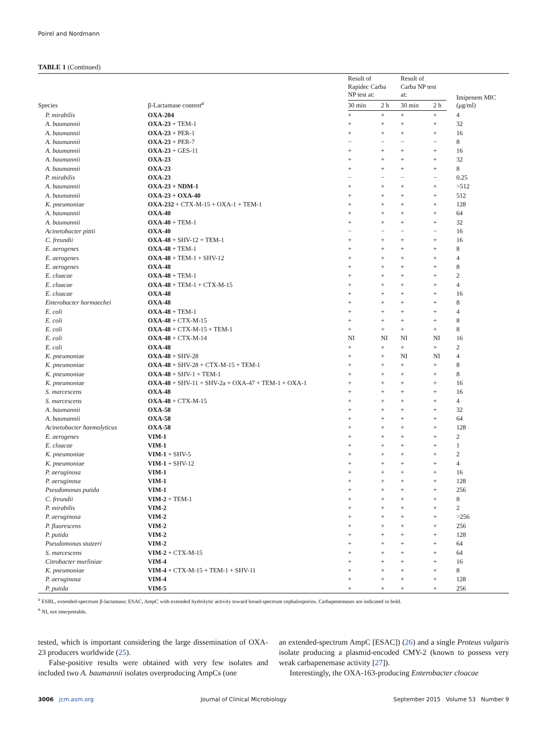Poirel and Nordmann
TABLE 1 (Continued)
| Species | β-Lactamase content<sup>a</sup> | Result of Rapidec Carba NP test at: | | Result of Carba NP test at: | | Imipenem MIC (μg/ml) |
| --- | --- | --- | --- | --- | --- | --- |
| | | 30 min | 2 h | 30 min | 2 h | |
| P. mirabilis | OXA-204 | + | + | + | + | 4 |
| A. baumannii | OXA-23 + TEM-1 | + | + | + | + | 32 |
| A. baumannii | OXA-23 + PER-1 | + | + | + | + | 16 |
| A. baumannii | OXA-23 + PER-7 | − | − | − | − | 8 |
| A. baumannii | OXA-23 + GES-11 | + | + | + | + | 16 |
| A. baumannii | OXA-23 | + | + | + | + | 32 |
| A. baumannii | OXA-23 | + | + | + | + | 8 |
| P. mirabilis | OXA-23 | − | − | − | − | 0.25 |
| A. baumannii | OXA-23 + NDM-1 | + | + | + | + | >512 |
| A. baumannii | OXA-23 + OXA-40 | + | + | + | + | 512 |
| K. pneumoniae | OXA-232 + CTX-M-15 + OXA-1 + TEM-1 | + | + | + | + | 128 |
| A. baumannii | OXA-40 | + | + | + | + | 64 |
| A. baumannii | OXA-40 + TEM-1 | + | + | + | + | 32 |
| Acinetobacter pittii | OXA-40 | − | − | − | − | 16 |
| C. freundii | OXA-48 + SHV-12 + TEM-1 | + | + | + | + | 16 |
| E. aerogenes | OXA-48 + TEM-1 | + | + | + | + | 8 |
| E. aerogenes | OXA-48 + TEM-1 + SHV-12 | + | + | + | + | 4 |
| E. aerogenes | OXA-48 | + | + | + | + | 8 |
| E. cloacae | OXA-48 + TEM-1 | + | + | + | + | 2 |
| E. cloacae | OXA-48 + TEM-1 + CTX-M-15 | + | + | + | + | 4 |
| E. cloacae | OXA-48 | + | + | + | + | 16 |
| Enterobacter hormaechei | OXA-48 | + | + | + | + | 8 |
| E. coli | OXA-48 + TEM-1 | + | + | + | + | 4 |
| E. coli | OXA-48 + CTX-M-15 | + | + | + | + | 8 |
| E. coli | OXA-48 + CTX-M-15 + TEM-1 | + | + | + | + | 8 |
| E. coli | OXA-48 + CTX-M-14 | NI | NI | NI | NI | 16 |
| E. coli | OXA-48 | + | + | + | + | 2 |
| K. pneumoniae | OXA-48 + SHV-28 | + | + | NI | NI | 4 |
| K. pneumoniae | OXA-48 + SHV-28 + CTX-M-15 + TEM-1 | + | + | + | + | 8 |
| K. pneumoniae | OXA-48 + SHV-1 + TEM-1 | + | + | + | + | 8 |
| K. pneumoniae | OXA-48 + SHV-11 + SHV-2a + OXA-47 + TEM-1 + OXA-1 | + | + | + | + | 16 |
| S. marcescens | OXA-48 | + | + | + | + | 16 |
| S. marcescens | OXA-48 + CTX-M-15 | + | + | + | + | 4 |
| A. baumannii | OXA-58 | + | + | + | + | 32 |
| A. baumannii | OXA-58 | + | + | + | + | 64 |
| Acinetobacter haemolyticus | OXA-58 | + | + | + | + | 128 |
| E. aerogenes | VIM-1 | + | + | + | + | 2 |
| E. cloacae | VIM-1 | + | + | + | + | 1 |
| K. pneumoniae | VIM-1 + SHV-5 | + | + | + | + | 2 |
| K. pneumoniae | VIM-1 + SHV-12 | + | + | + | + | 4 |
| P. aeruginosa | VIM-1 | + | + | + | + | 16 |
| P. aeruginosa | VIM-1 | + | + | + | + | 128 |
| Pseudomonas putida | VIM-1 | + | + | + | + | 256 |
| C. freundii | VIM-2 + TEM-1 | + | + | + | + | 8 |
| P. mirabilis | VIM-2 | + | + | + | + | 2 |
| P. aeruginosa | VIM-2 | + | + | + | + | >256 |
| P. fluorescens | VIM-2 | + | + | + | + | 256 |
| P. putida | VIM-2 | + | + | + | + | 128 |
| Pseudomonas stutzeri | VIM-2 | + | + | + | + | 64 |
| S. marcescens | VIM-2 + CTX-M-15 | + | + | + | + | 64 |
| Citrobacter murliniae | VIM-4 | + | + | + | + | 16 |
| K. pneumoniae | VIM-4 + CTX-M-15 + TEM-1 + SHV-11 | + | + | + | + | 8 |
| P. aeruginosa | VIM-4 | + | + | + | + | 128 |
| P. putida | VIM-5 | + | + | + | + | 256 |
<sup>a</sup> ESBL, extended-spectrum β-lactamase; ESAC, AmpC with extended hydrolytic activity toward broad-spectrum cephalosporins. Carbapenemases are indicated in bold.
<sup>b</sup> NI, not interpretable.
tested, which is important considering the large dissemination of OXA-23 producers worldwide (25).
False-positive results were obtained with very few isolates and included two A. baumannii isolates overproducing AmpCs (one
an extended-spectrum AmpC [ESAC]) (26) and a single Proteus vulgaris isolate producing a plasmid-encoded CMY-2 (known to possess very weak carbapenemase activity [27]).
Interestingly, the OXA-163-producing Enterobacter cloacae
3006 jcm.asm.org Journal of Clinical Microbiology September 2015 Volume 53 Number 9